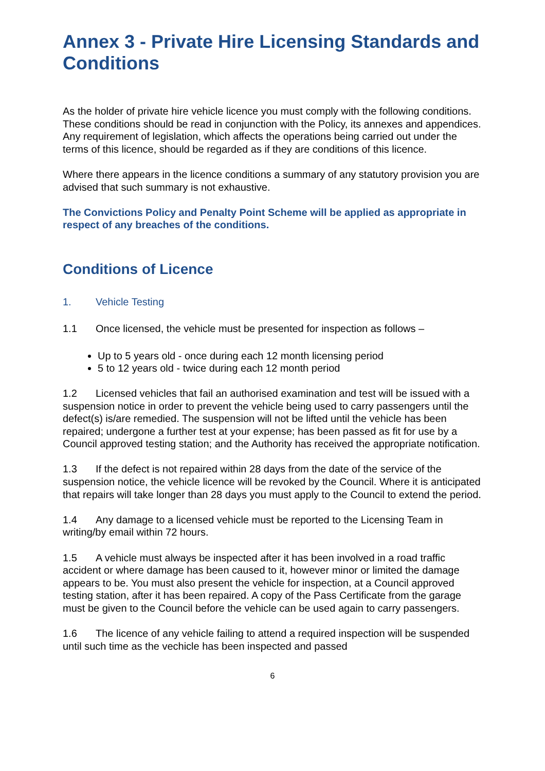Annex 3 - Private Hire Licensing Standards and Conditions
As the holder of private hire vehicle licence you must comply with the following conditions. These conditions should be read in conjunction with the Policy, its annexes and appendices. Any requirement of legislation, which affects the operations being carried out under the terms of this licence, should be regarded as if they are conditions of this licence.
Where there appears in the licence conditions a summary of any statutory provision you are advised that such summary is not exhaustive.
The Convictions Policy and Penalty Point Scheme will be applied as appropriate in respect of any breaches of the conditions.
Conditions of Licence
1. Vehicle Testing
1.1 Once licensed, the vehicle must be presented for inspection as follows –
Up to 5 years old - once during each 12 month licensing period
5 to 12 years old - twice during each 12 month period
1.2 Licensed vehicles that fail an authorised examination and test will be issued with a suspension notice in order to prevent the vehicle being used to carry passengers until the defect(s) is/are remedied. The suspension will not be lifted until the vehicle has been repaired; undergone a further test at your expense; has been passed as fit for use by a Council approved testing station; and the Authority has received the appropriate notification.
1.3 If the defect is not repaired within 28 days from the date of the service of the suspension notice, the vehicle licence will be revoked by the Council. Where it is anticipated that repairs will take longer than 28 days you must apply to the Council to extend the period.
1.4 Any damage to a licensed vehicle must be reported to the Licensing Team in writing/by email within 72 hours.
1.5 A vehicle must always be inspected after it has been involved in a road traffic accident or where damage has been caused to it, however minor or limited the damage appears to be. You must also present the vehicle for inspection, at a Council approved testing station, after it has been repaired. A copy of the Pass Certificate from the garage must be given to the Council before the vehicle can be used again to carry passengers.
1.6 The licence of any vehicle failing to attend a required inspection will be suspended until such time as the vechicle has been inspected and passed
6